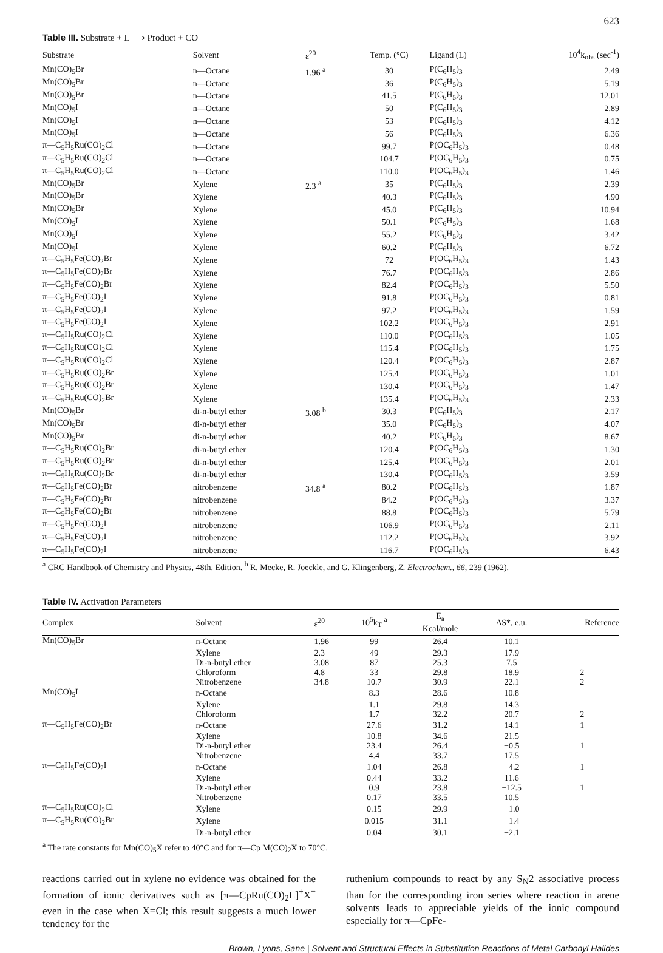623
Table III. Substrate + L ⟶ Product + CO
| Substrate | Solvent | ε<sup>20</sup> | Temp. (°C) | Ligand (L) | 10<sup>4</sup>k<sub>obs</sub> (sec<sup>-1</sup>) |
| --- | --- | --- | --- | --- | --- |
| Mn(CO)<sub>5</sub>Br | n—Octane | 1.96 <sup>a</sup> | 30 | P(C<sub>6</sub>H<sub>5</sub>)<sub>3</sub> | 2.49 |
| Mn(CO)<sub>5</sub>Br | n—Octane | | 36 | P(C<sub>6</sub>H<sub>5</sub>)<sub>3</sub> | 5.19 |
| Mn(CO)<sub>5</sub>Br | n—Octane | | 41.5 | P(C<sub>6</sub>H<sub>5</sub>)<sub>3</sub> | 12.01 |
| Mn(CO)<sub>5</sub>I | n—Octane | | 50 | P(C<sub>6</sub>H<sub>5</sub>)<sub>3</sub> | 2.89 |
| Mn(CO)<sub>5</sub>I | n—Octane | | 53 | P(C<sub>6</sub>H<sub>5</sub>)<sub>3</sub> | 4.12 |
| Mn(CO)<sub>5</sub>I | n—Octane | | 56 | P(C<sub>6</sub>H<sub>5</sub>)<sub>3</sub> | 6.36 |
| π—C<sub>5</sub>H<sub>5</sub>Ru(CO)<sub>2</sub>Cl | n—Octane | | 99.7 | P(OC<sub>6</sub>H<sub>5</sub>)<sub>3</sub> | 0.48 |
| π—C<sub>5</sub>H<sub>5</sub>Ru(CO)<sub>2</sub>Cl | n—Octane | | 104.7 | P(OC<sub>6</sub>H<sub>5</sub>)<sub>3</sub> | 0.75 |
| π—C<sub>5</sub>H<sub>5</sub>Ru(CO)<sub>2</sub>Cl | n—Octane | | 110.0 | P(OC<sub>6</sub>H<sub>5</sub>)<sub>3</sub> | 1.46 |
| Mn(CO)<sub>5</sub>Br | Xylene | 2.3 <sup>a</sup> | 35 | P(C<sub>6</sub>H<sub>5</sub>)<sub>3</sub> | 2.39 |
| Mn(CO)<sub>5</sub>Br | Xylene | | 40.3 | P(C<sub>6</sub>H<sub>5</sub>)<sub>3</sub> | 4.90 |
| Mn(CO)<sub>5</sub>Br | Xylene | | 45.0 | P(C<sub>6</sub>H<sub>5</sub>)<sub>3</sub> | 10.94 |
| Mn(CO)<sub>5</sub>I | Xylene | | 50.1 | P(C<sub>6</sub>H<sub>5</sub>)<sub>3</sub> | 1.68 |
| Mn(CO)<sub>5</sub>I | Xylene | | 55.2 | P(C<sub>6</sub>H<sub>5</sub>)<sub>3</sub> | 3.42 |
| Mn(CO)<sub>5</sub>I | Xylene | | 60.2 | P(C<sub>6</sub>H<sub>5</sub>)<sub>3</sub> | 6.72 |
| π—C<sub>5</sub>H<sub>5</sub>Fe(CO)<sub>2</sub>Br | Xylene | | 72 | P(OC<sub>6</sub>H<sub>5</sub>)<sub>3</sub> | 1.43 |
| π—C<sub>5</sub>H<sub>5</sub>Fe(CO)<sub>2</sub>Br | Xylene | | 76.7 | P(OC<sub>6</sub>H<sub>5</sub>)<sub>3</sub> | 2.86 |
| π—C<sub>5</sub>H<sub>5</sub>Fe(CO)<sub>2</sub>Br | Xylene | | 82.4 | P(OC<sub>6</sub>H<sub>5</sub>)<sub>3</sub> | 5.50 |
| π—C<sub>5</sub>H<sub>5</sub>Fe(CO)<sub>2</sub>I | Xylene | | 91.8 | P(OC<sub>6</sub>H<sub>5</sub>)<sub>3</sub> | 0.81 |
| π—C<sub>5</sub>H<sub>5</sub>Fe(CO)<sub>2</sub>I | Xylene | | 97.2 | P(OC<sub>6</sub>H<sub>5</sub>)<sub>3</sub> | 1.59 |
| π—C<sub>5</sub>H<sub>5</sub>Fe(CO)<sub>2</sub>I | Xylene | | 102.2 | P(OC<sub>6</sub>H<sub>5</sub>)<sub>3</sub> | 2.91 |
| π—C<sub>5</sub>H<sub>5</sub>Ru(CO)<sub>2</sub>Cl | Xylene | | 110.0 | P(OC<sub>6</sub>H<sub>5</sub>)<sub>3</sub> | 1.05 |
| π—C<sub>5</sub>H<sub>5</sub>Ru(CO)<sub>2</sub>Cl | Xylene | | 115.4 | P(OC<sub>6</sub>H<sub>5</sub>)<sub>3</sub> | 1.75 |
| π—C<sub>5</sub>H<sub>5</sub>Ru(CO)<sub>2</sub>Cl | Xylene | | 120.4 | P(OC<sub>6</sub>H<sub>5</sub>)<sub>3</sub> | 2.87 |
| π—C<sub>5</sub>H<sub>5</sub>Ru(CO)<sub>2</sub>Br | Xylene | | 125.4 | P(OC<sub>6</sub>H<sub>5</sub>)<sub>3</sub> | 1.01 |
| π—C<sub>5</sub>H<sub>5</sub>Ru(CO)<sub>2</sub>Br | Xylene | | 130.4 | P(OC<sub>6</sub>H<sub>5</sub>)<sub>3</sub> | 1.47 |
| π—C<sub>5</sub>H<sub>5</sub>Ru(CO)<sub>2</sub>Br | Xylene | | 135.4 | P(OC<sub>6</sub>H<sub>5</sub>)<sub>3</sub> | 2.33 |
| Mn(CO)<sub>5</sub>Br | di-n-butyl ether | 3.08 <sup>b</sup> | 30.3 | P(C<sub>6</sub>H<sub>5</sub>)<sub>3</sub> | 2.17 |
| Mn(CO)<sub>5</sub>Br | di-n-butyl ether | | 35.0 | P(C<sub>6</sub>H<sub>5</sub>)<sub>3</sub> | 4.07 |
| Mn(CO)<sub>5</sub>Br | di-n-butyl ether | | 40.2 | P(C<sub>6</sub>H<sub>5</sub>)<sub>3</sub> | 8.67 |
| π—C<sub>5</sub>H<sub>5</sub>Ru(CO)<sub>2</sub>Br | di-n-butyl ether | | 120.4 | P(OC<sub>6</sub>H<sub>5</sub>)<sub>3</sub> | 1.30 |
| π—C<sub>5</sub>H<sub>5</sub>Ru(CO)<sub>2</sub>Br | di-n-butyl ether | | 125.4 | P(OC<sub>6</sub>H<sub>5</sub>)<sub>3</sub> | 2.01 |
| π—C<sub>5</sub>H<sub>5</sub>Ru(CO)<sub>2</sub>Br | di-n-butyl ether | | 130.4 | P(OC<sub>6</sub>H<sub>5</sub>)<sub>3</sub> | 3.59 |
| π—C<sub>5</sub>H<sub>5</sub>Fe(CO)<sub>2</sub>Br | nitrobenzene | 34.8 <sup>a</sup> | 80.2 | P(OC<sub>6</sub>H<sub>5</sub>)<sub>3</sub> | 1.87 |
| π—C<sub>5</sub>H<sub>5</sub>Fe(CO)<sub>2</sub>Br | nitrobenzene | | 84.2 | P(OC<sub>6</sub>H<sub>5</sub>)<sub>3</sub> | 3.37 |
| π—C<sub>5</sub>H<sub>5</sub>Fe(CO)<sub>2</sub>Br | nitrobenzene | | 88.8 | P(OC<sub>6</sub>H<sub>5</sub>)<sub>3</sub> | 5.79 |
| π—C<sub>5</sub>H<sub>5</sub>Fe(CO)<sub>2</sub>I | nitrobenzene | | 106.9 | P(OC<sub>6</sub>H<sub>5</sub>)<sub>3</sub> | 2.11 |
| π—C<sub>5</sub>H<sub>5</sub>Fe(CO)<sub>2</sub>I | nitrobenzene | | 112.2 | P(OC<sub>6</sub>H<sub>5</sub>)<sub>3</sub> | 3.92 |
| π—C<sub>5</sub>H<sub>5</sub>Fe(CO)<sub>2</sub>I | nitrobenzene | | 116.7 | P(OC<sub>6</sub>H<sub>5</sub>)<sub>3</sub> | 6.43 |
<sup>a</sup> CRC Handbook of Chemistry and Physics, 48th. Edition. <sup>b</sup> R. Mecke, R. Joeckle, and G. Klingenberg, Z. Electrochem., 66, 239 (1962).
Table IV. Activation Parameters
| Complex | Solvent | ε<sup>20</sup> | 10<sup>5</sup>k<sub>T</sub> <sup>a</sup> | E<sub>a</sub> Kcal/mole | ΔS*, e.u. | Reference |
| --- | --- | --- | --- | --- | --- | --- |
| Mn(CO)<sub>5</sub>Br | n-Octane | 1.96 | 99 | 26.4 | 10.1 | |
| | Xylene | 2.3 | 49 | 29.3 | 17.9 | |
| | Di-n-butyl ether | 3.08 | 87 | 25.3 | 7.5 | |
| | Chloroform | 4.8 | 33 | 29.8 | 18.9 | 2 |
| | Nitrobenzene | 34.8 | 10.7 | 30.9 | 22.1 | 2 |
| Mn(CO)<sub>5</sub>I | n-Octane | | 8.3 | 28.6 | 10.8 | |
| | Xylene | | 1.1 | 29.8 | 14.3 | |
| | Chloroform | | 1.7 | 32.2 | 20.7 | 2 |
| π—C<sub>5</sub>H<sub>5</sub>Fe(CO)<sub>2</sub>Br | n-Octane | | 27.6 | 31.2 | 14.1 | 1 |
| | Xylene | | 10.8 | 34.6 | 21.5 | |
| | Di-n-butyl ether | | 23.4 | 26.4 | −0.5 | 1 |
| | Nitrobenzene | | 4.4 | 33.7 | 17.5 | |
| π—C<sub>5</sub>H<sub>5</sub>Fe(CO)<sub>2</sub>I | n-Octane | | 1.04 | 26.8 | −4.2 | 1 |
| | Xylene | | 0.44 | 33.2 | 11.6 | |
| | Di-n-butyl ether | | 0.9 | 23.8 | −12.5 | 1 |
| | Nitrobenzene | | 0.17 | 33.5 | 10.5 | |
| π—C<sub>5</sub>H<sub>5</sub>Ru(CO)<sub>2</sub>Cl | Xylene | | 0.15 | 29.9 | −1.0 | |
| π—C<sub>5</sub>H<sub>5</sub>Ru(CO)<sub>2</sub>Br | Xylene | | 0.015 | 31.1 | −1.4 | |
| | Di-n-butyl ether | | 0.04 | 30.1 | −2.1 | |
<sup>a</sup> The rate constants for Mn(CO)<sub>5</sub>X refer to 40°C and for π—Cp M(CO)<sub>2</sub>X to 70°C.
reactions carried out in xylene no evidence was obtained for the formation of ionic derivatives such as [π—CpRu(CO)<sub>2</sub>L]<sup>+</sup>X<sup>−</sup> even in the case when X=Cl; this result suggests a much lower tendency for the
ruthenium compounds to react by any S<sub>N</sub>2 associative process than for the corresponding iron series where reaction in arene solvents leads to appreciable yields of the ionic compound especially for π—CpFe-
Brown, Lyons, Sane | Solvent and Structural Effects in Substitution Reactions of Metal Carbonyl Halides